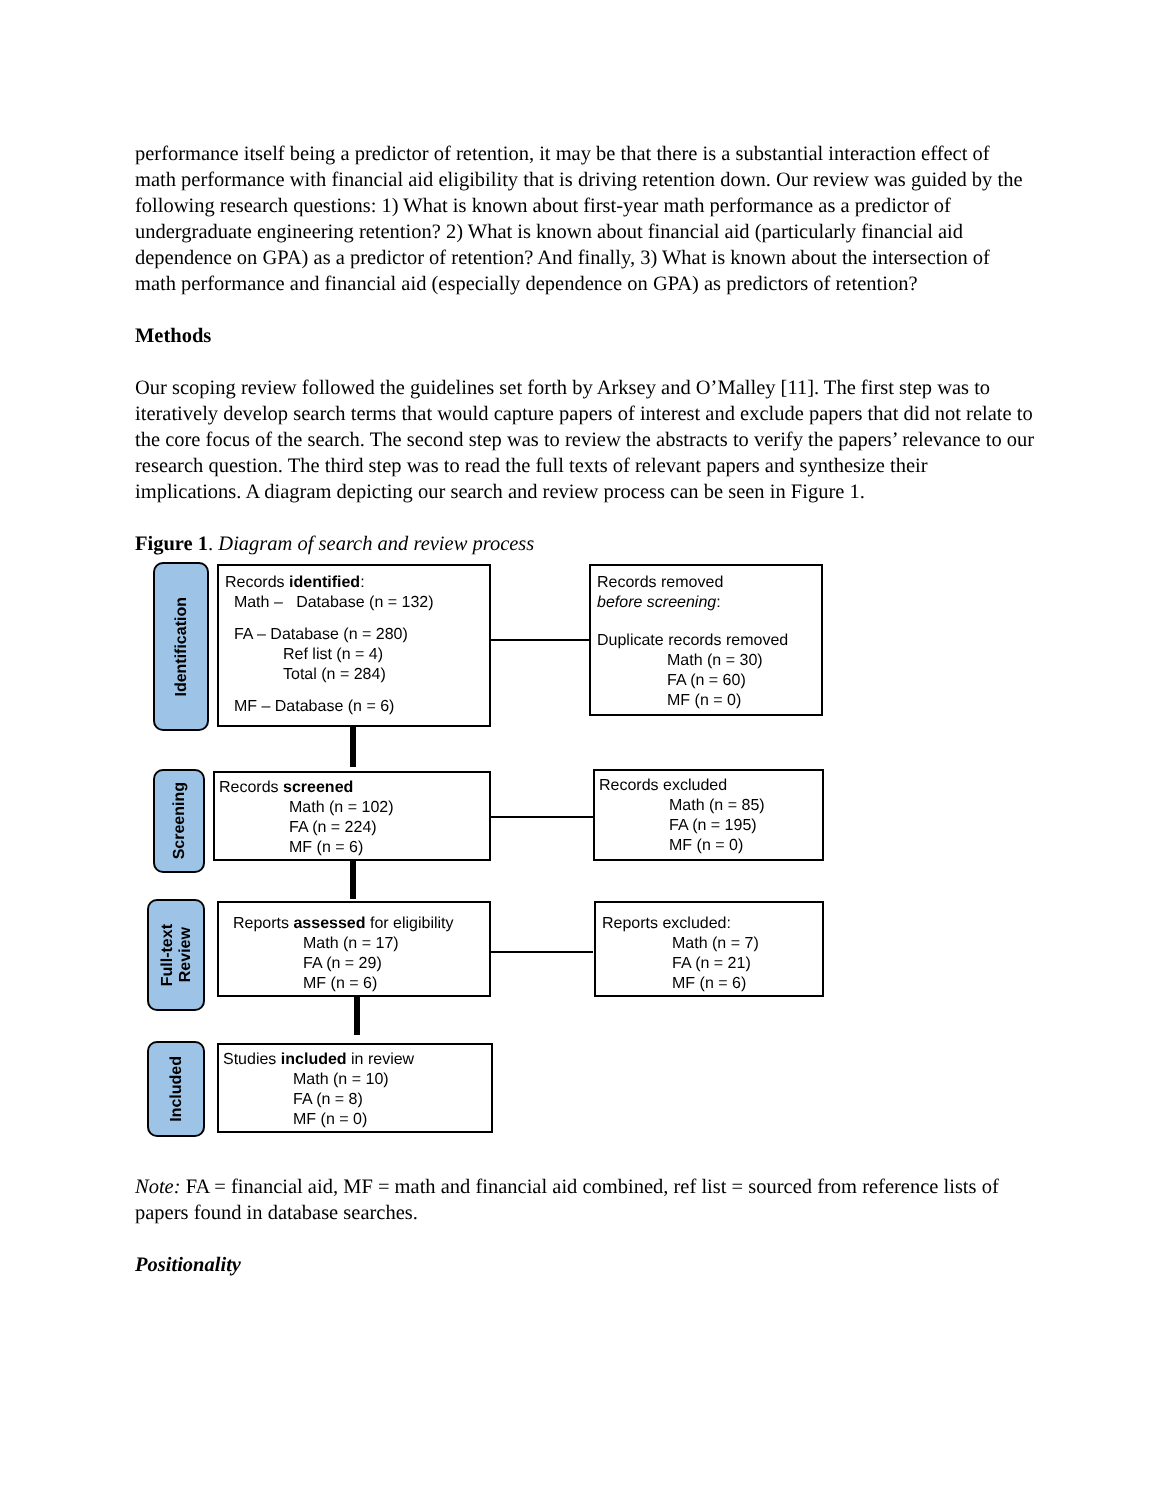performance itself being a predictor of retention, it may be that there is a substantial interaction effect of math performance with financial aid eligibility that is driving retention down. Our review was guided by the following research questions: 1) What is known about first-year math performance as a predictor of undergraduate engineering retention? 2) What is known about financial aid (particularly financial aid dependence on GPA) as a predictor of retention? And finally, 3) What is known about the intersection of math performance and financial aid (especially dependence on GPA) as predictors of retention?
Methods
Our scoping review followed the guidelines set forth by Arksey and O’Malley [11]. The first step was to iteratively develop search terms that would capture papers of interest and exclude papers that did not relate to the core focus of the search. The second step was to review the abstracts to verify the papers’ relevance to our research question. The third step was to read the full texts of relevant papers and synthesize their implications. A diagram depicting our search and review process can be seen in Figure 1.
Figure 1. Diagram of search and review process
Identification
Records identified:
Math – Database (n = 132)
FA – Database (n = 280)
Ref list (n = 4)
Total (n = 284)
MF – Database (n = 6)
Records removed
before screening:
Duplicate records removed
Math (n = 30)
FA (n = 60)
MF (n = 0)
Screening
Records screened
Math (n = 102)
FA (n = 224)
MF (n = 6)
Records excluded
Math (n = 85)
FA (n = 195)
MF (n = 0)
Full-text
Review
Reports assessed for eligibility
Math (n = 17)
FA (n = 29)
MF (n = 6)
Reports excluded:
Math (n = 7)
FA (n = 21)
MF (n = 6)
Included
Studies included in review
Math (n = 10)
FA (n = 8)
MF (n = 0)
Note: FA = financial aid, MF = math and financial aid combined, ref list = sourced from reference lists of papers found in database searches.
Positionality